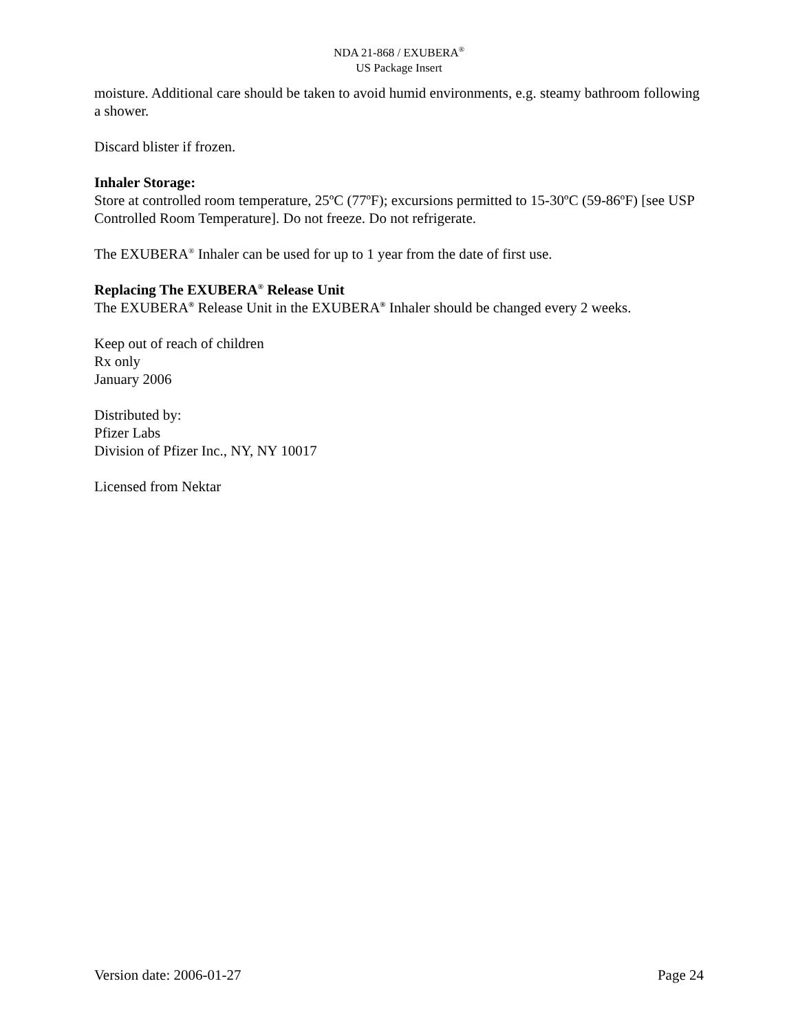NDA 21-868 / EXUBERA<sup>®</sup>
US Package Insert
moisture. Additional care should be taken to avoid humid environments, e.g. steamy bathroom following a shower.
Discard blister if frozen.
Inhaler Storage:
Store at controlled room temperature, 25ºC (77ºF); excursions permitted to 15-30ºC (59-86ºF) [see USP Controlled Room Temperature]. Do not freeze. Do not refrigerate.
The EXUBERA<sup>®</sup> Inhaler can be used for up to 1 year from the date of first use.
Replacing The EXUBERA<sup>®</sup> Release Unit
The EXUBERA<sup>®</sup> Release Unit in the EXUBERA<sup>®</sup> Inhaler should be changed every 2 weeks.
Keep out of reach of children
Rx only
January 2006
Distributed by:
Pfizer Labs
Division of Pfizer Inc., NY, NY 10017
Licensed from Nektar
Version date: 2006-01-27 Page 24